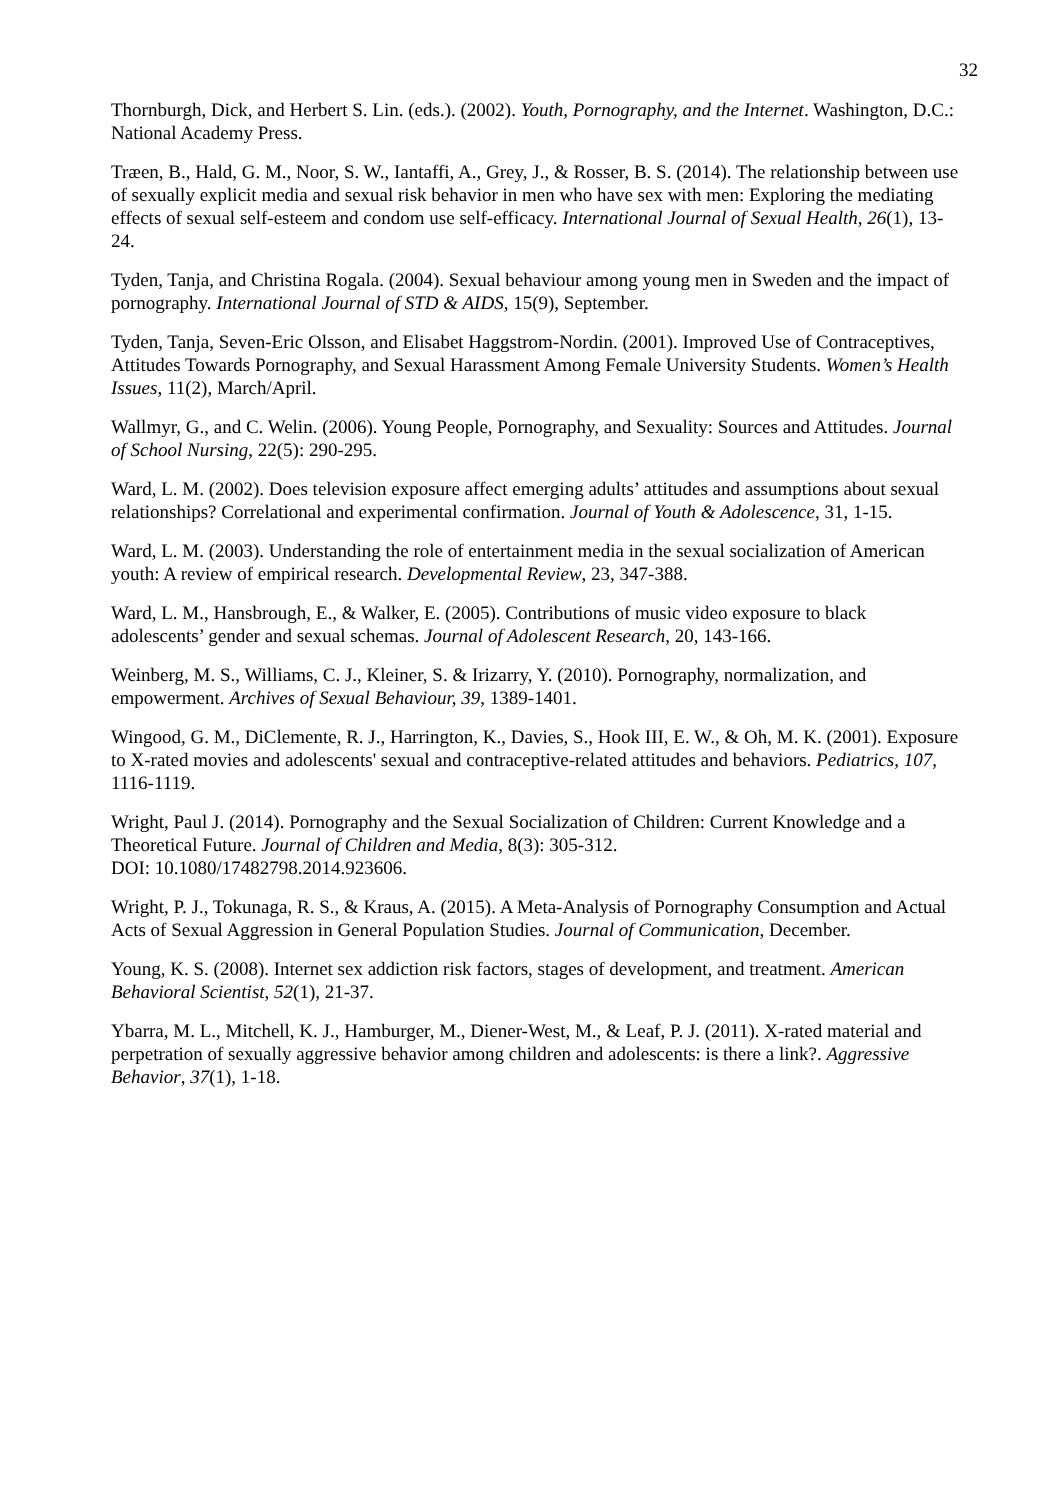32
Thornburgh, Dick, and Herbert S. Lin. (eds.). (2002). Youth, Pornography, and the Internet. Washington, D.C.: National Academy Press.
Træen, B., Hald, G. M., Noor, S. W., Iantaffi, A., Grey, J., & Rosser, B. S. (2014). The relationship between use of sexually explicit media and sexual risk behavior in men who have sex with men: Exploring the mediating effects of sexual self-esteem and condom use self-efficacy. International Journal of Sexual Health, 26(1), 13-24.
Tyden, Tanja, and Christina Rogala. (2004). Sexual behaviour among young men in Sweden and the impact of pornography. International Journal of STD & AIDS, 15(9), September.
Tyden, Tanja, Seven-Eric Olsson, and Elisabet Haggstrom-Nordin. (2001). Improved Use of Contraceptives, Attitudes Towards Pornography, and Sexual Harassment Among Female University Students. Women’s Health Issues, 11(2), March/April.
Wallmyr, G., and C. Welin. (2006). Young People, Pornography, and Sexuality: Sources and Attitudes. Journal of School Nursing, 22(5): 290-295.
Ward, L. M. (2002). Does television exposure affect emerging adults’ attitudes and assumptions about sexual relationships? Correlational and experimental confirmation. Journal of Youth & Adolescence, 31, 1-15.
Ward, L. M. (2003). Understanding the role of entertainment media in the sexual socialization of American youth: A review of empirical research. Developmental Review, 23, 347-388.
Ward, L. M., Hansbrough, E., & Walker, E. (2005). Contributions of music video exposure to black adolescents’ gender and sexual schemas. Journal of Adolescent Research, 20, 143-166.
Weinberg, M. S., Williams, C. J., Kleiner, S. & Irizarry, Y. (2010). Pornography, normalization, and empowerment. Archives of Sexual Behaviour, 39, 1389-1401.
Wingood, G. M., DiClemente, R. J., Harrington, K., Davies, S., Hook III, E. W., & Oh, M. K. (2001). Exposure to X-rated movies and adolescents' sexual and contraceptive-related attitudes and behaviors. Pediatrics, 107, 1116-1119.
Wright, Paul J. (2014). Pornography and the Sexual Socialization of Children: Current Knowledge and a Theoretical Future. Journal of Children and Media, 8(3): 305-312.
DOI: 10.1080/17482798.2014.923606.
Wright, P. J., Tokunaga, R. S., & Kraus, A. (2015). A Meta-Analysis of Pornography Consumption and Actual Acts of Sexual Aggression in General Population Studies. Journal of Communication, December.
Young, K. S. (2008). Internet sex addiction risk factors, stages of development, and treatment. American Behavioral Scientist, 52(1), 21-37.
Ybarra, M. L., Mitchell, K. J., Hamburger, M., Diener-West, M., & Leaf, P. J. (2011). X-rated material and perpetration of sexually aggressive behavior among children and adolescents: is there a link?. Aggressive Behavior, 37(1), 1-18.